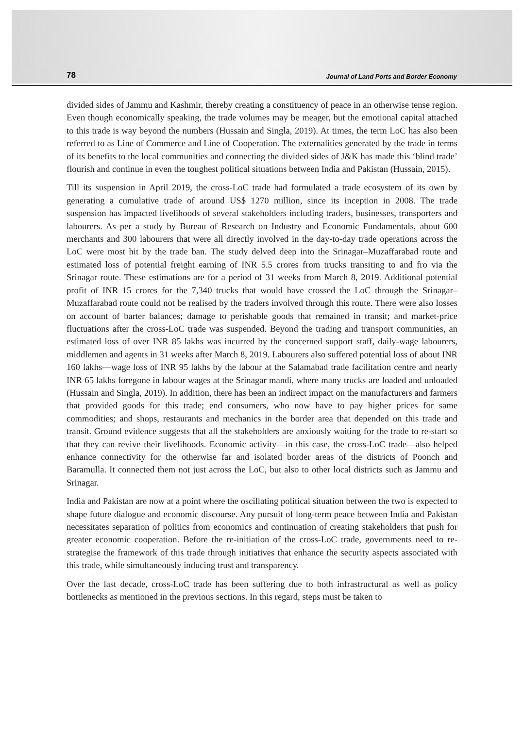78 Journal of Land Ports and Border Economy
divided sides of Jammu and Kashmir, thereby creating a constituency of peace in an otherwise tense region. Even though economically speaking, the trade volumes may be meager, but the emotional capital attached to this trade is way beyond the numbers (Hussain and Singla, 2019). At times, the term LoC has also been referred to as Line of Commerce and Line of Cooperation. The externalities generated by the trade in terms of its benefits to the local communities and connecting the divided sides of J&K has made this ‘blind trade’ flourish and continue in even the toughest political situations between India and Pakistan (Hussain, 2015).
Till its suspension in April 2019, the cross-LoC trade had formulated a trade ecosystem of its own by generating a cumulative trade of around US$ 1270 million, since its inception in 2008. The trade suspension has impacted livelihoods of several stakeholders including traders, businesses, transporters and labourers. As per a study by Bureau of Research on Industry and Economic Fundamentals, about 600 merchants and 300 labourers that were all directly involved in the day-to-day trade operations across the LoC were most hit by the trade ban. The study delved deep into the Srinagar–Muzaffarabad route and estimated loss of potential freight earning of INR 5.5 crores from trucks transiting to and fro via the Srinagar route. These estimations are for a period of 31 weeks from March 8, 2019. Additional potential profit of INR 15 crores for the 7,340 trucks that would have crossed the LoC through the Srinagar–Muzaffarabad route could not be realised by the traders involved through this route. There were also losses on account of barter balances; damage to perishable goods that remained in transit; and market-price fluctuations after the cross-LoC trade was suspended. Beyond the trading and transport communities, an estimated loss of over INR 85 lakhs was incurred by the concerned support staff, daily-wage labourers, middlemen and agents in 31 weeks after March 8, 2019. Labourers also suffered potential loss of about INR 160 lakhs—wage loss of INR 95 lakhs by the labour at the Salamabad trade facilitation centre and nearly INR 65 lakhs foregone in labour wages at the Srinagar mandi, where many trucks are loaded and unloaded (Hussain and Singla, 2019). In addition, there has been an indirect impact on the manufacturers and farmers that provided goods for this trade; end consumers, who now have to pay higher prices for same commodities; and shops, restaurants and mechanics in the border area that depended on this trade and transit. Ground evidence suggests that all the stakeholders are anxiously waiting for the trade to re-start so that they can revive their livelihoods. Economic activity—in this case, the cross-LoC trade—also helped enhance connectivity for the otherwise far and isolated border areas of the districts of Poonch and Baramulla. It connected them not just across the LoC, but also to other local districts such as Jammu and Srinagar.
India and Pakistan are now at a point where the oscillating political situation between the two is expected to shape future dialogue and economic discourse. Any pursuit of long-term peace between India and Pakistan necessitates separation of politics from economics and continuation of creating stakeholders that push for greater economic cooperation. Before the re-initiation of the cross-LoC trade, governments need to re-strategise the framework of this trade through initiatives that enhance the security aspects associated with this trade, while simultaneously inducing trust and transparency.
Over the last decade, cross-LoC trade has been suffering due to both infrastructural as well as policy bottlenecks as mentioned in the previous sections. In this regard, steps must be taken to